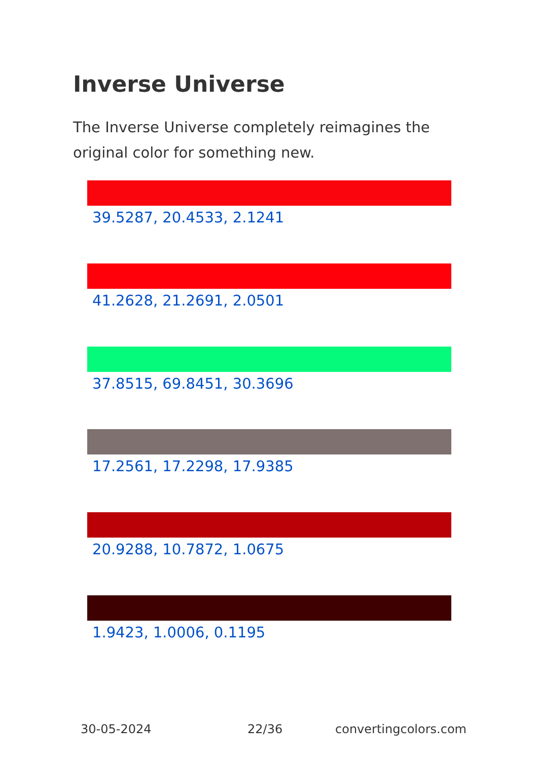Inverse Universe
The Inverse Universe completely reimagines the original color for something new.
39.5287, 20.4533, 2.1241
41.2628, 21.2691, 2.0501
37.8515, 69.8451, 30.3696
17.2561, 17.2298, 17.9385
20.9288, 10.7872, 1.0675
1.9423, 1.0006, 0.1195
30-05-2024 22/36 convertingcolors.com